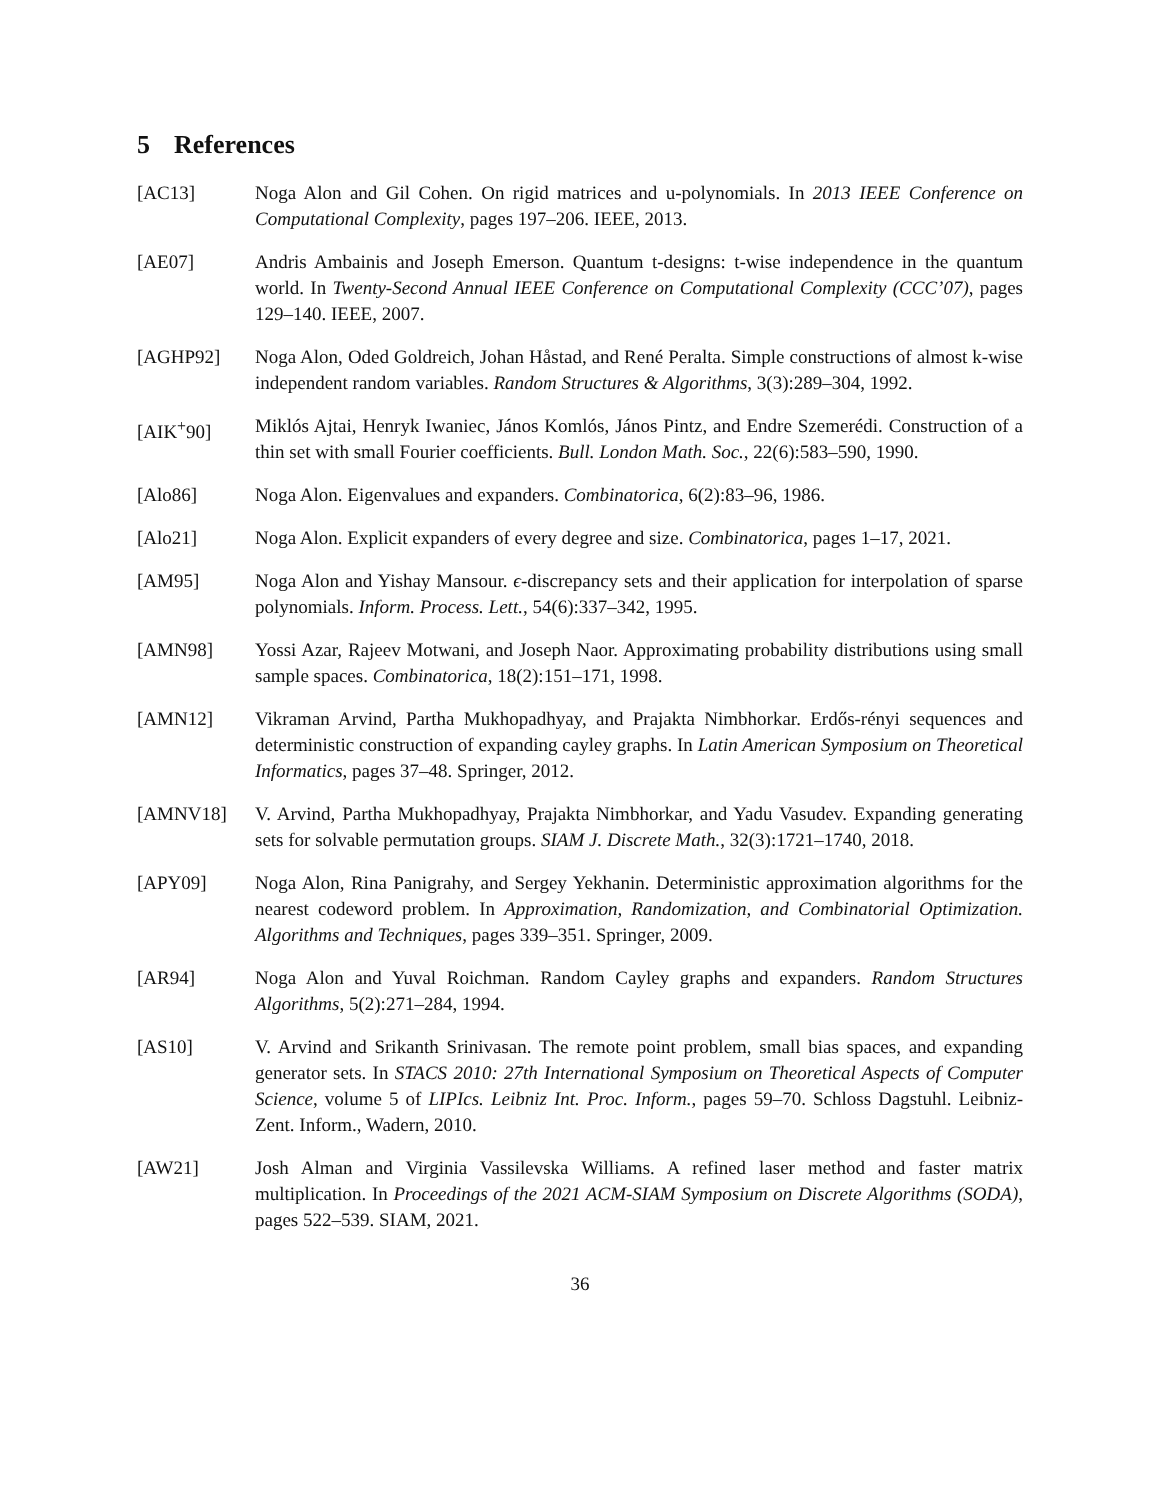5 References
[AC13] Noga Alon and Gil Cohen. On rigid matrices and u-polynomials. In 2013 IEEE Conference on Computational Complexity, pages 197–206. IEEE, 2013.
[AE07] Andris Ambainis and Joseph Emerson. Quantum t-designs: t-wise independence in the quantum world. In Twenty-Second Annual IEEE Conference on Computational Complexity (CCC’07), pages 129–140. IEEE, 2007.
[AGHP92] Noga Alon, Oded Goldreich, Johan Håstad, and René Peralta. Simple constructions of almost k-wise independent random variables. Random Structures & Algorithms, 3(3):289–304, 1992.
[AIK<sup>+</sup>90] Miklós Ajtai, Henryk Iwaniec, János Komlós, János Pintz, and Endre Szemerédi. Construction of a thin set with small Fourier coefficients. Bull. London Math. Soc., 22(6):583–590, 1990.
[Alo86] Noga Alon. Eigenvalues and expanders. Combinatorica, 6(2):83–96, 1986.
[Alo21] Noga Alon. Explicit expanders of every degree and size. Combinatorica, pages 1–17, 2021.
[AM95] Noga Alon and Yishay Mansour. ϵ-discrepancy sets and their application for interpolation of sparse polynomials. Inform. Process. Lett., 54(6):337–342, 1995.
[AMN98] Yossi Azar, Rajeev Motwani, and Joseph Naor. Approximating probability distributions using small sample spaces. Combinatorica, 18(2):151–171, 1998.
[AMN12] Vikraman Arvind, Partha Mukhopadhyay, and Prajakta Nimbhorkar. Erdős-rényi sequences and deterministic construction of expanding cayley graphs. In Latin American Symposium on Theoretical Informatics, pages 37–48. Springer, 2012.
[AMNV18] V. Arvind, Partha Mukhopadhyay, Prajakta Nimbhorkar, and Yadu Vasudev. Expanding generating sets for solvable permutation groups. SIAM J. Discrete Math., 32(3):1721–1740, 2018.
[APY09] Noga Alon, Rina Panigrahy, and Sergey Yekhanin. Deterministic approximation algorithms for the nearest codeword problem. In Approximation, Randomization, and Combinatorial Optimization. Algorithms and Techniques, pages 339–351. Springer, 2009.
[AR94] Noga Alon and Yuval Roichman. Random Cayley graphs and expanders. Random Structures Algorithms, 5(2):271–284, 1994.
[AS10] V. Arvind and Srikanth Srinivasan. The remote point problem, small bias spaces, and expanding generator sets. In STACS 2010: 27th International Symposium on Theoretical Aspects of Computer Science, volume 5 of LIPIcs. Leibniz Int. Proc. Inform., pages 59–70. Schloss Dagstuhl. Leibniz-Zent. Inform., Wadern, 2010.
[AW21] Josh Alman and Virginia Vassilevska Williams. A refined laser method and faster matrix multiplication. In Proceedings of the 2021 ACM-SIAM Symposium on Discrete Algorithms (SODA), pages 522–539. SIAM, 2021.
36